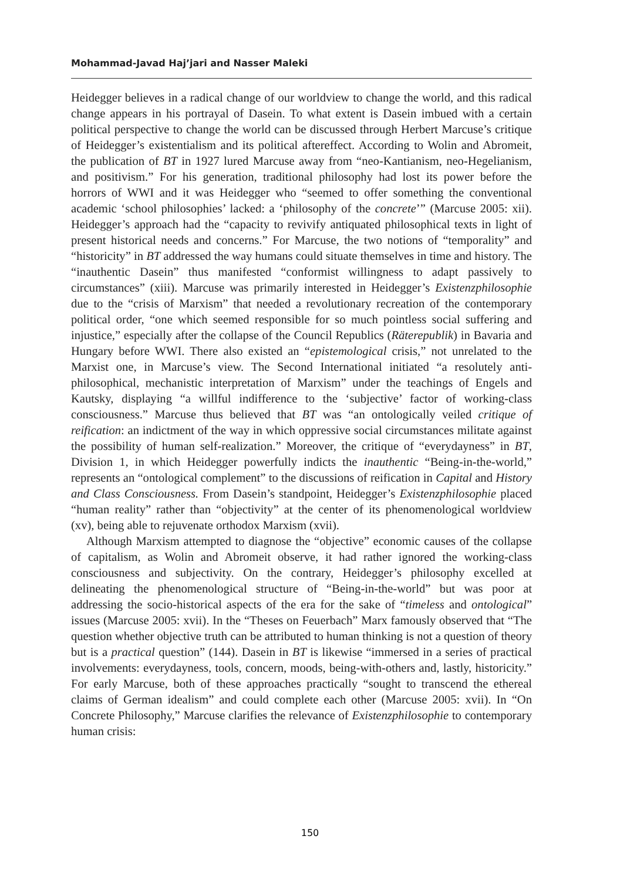Mohammad-Javad Haj’jari and Nasser Maleki
Heidegger believes in a radical change of our worldview to change the world, and this radical change appears in his portrayal of Dasein. To what extent is Dasein imbued with a certain political perspective to change the world can be discussed through Herbert Marcuse’s critique of Heidegger’s existentialism and its political aftereffect. According to Wolin and Abromeit, the publication of BT in 1927 lured Marcuse away from “neo-Kantianism, neo-Hegelianism, and positivism.” For his generation, traditional philosophy had lost its power before the horrors of WWI and it was Heidegger who “seemed to offer something the conventional academic ‘school philosophies’ lacked: a ‘philosophy of the concrete’” (Marcuse 2005: xii). Heidegger’s approach had the “capacity to revivify antiquated philosophical texts in light of present historical needs and concerns.” For Marcuse, the two notions of “temporality” and “historicity” in BT addressed the way humans could situate themselves in time and history. The “inauthentic Dasein” thus manifested “conformist willingness to adapt passively to circumstances” (xiii). Marcuse was primarily interested in Heidegger’s Existenzphilosophie due to the “crisis of Marxism” that needed a revolutionary recreation of the contemporary political order, “one which seemed responsible for so much pointless social suffering and injustice,” especially after the collapse of the Council Republics (Räterepublik) in Bavaria and Hungary before WWI. There also existed an “epistemological crisis,” not unrelated to the Marxist one, in Marcuse’s view. The Second International initiated “a resolutely anti-philosophical, mechanistic interpretation of Marxism” under the teachings of Engels and Kautsky, displaying “a willful indifference to the ‘subjective’ factor of working-class consciousness.” Marcuse thus believed that BT was “an ontologically veiled critique of reification: an indictment of the way in which oppressive social circumstances militate against the possibility of human self-realization.” Moreover, the critique of “everydayness” in BT, Division 1, in which Heidegger powerfully indicts the inauthentic “Being-in-the-world,” represents an “ontological complement” to the discussions of reification in Capital and History and Class Consciousness. From Dasein’s standpoint, Heidegger’s Existenzphilosophie placed “human reality” rather than “objectivity” at the center of its phenomenological worldview (xv), being able to rejuvenate orthodox Marxism (xvii).
Although Marxism attempted to diagnose the “objective” economic causes of the collapse of capitalism, as Wolin and Abromeit observe, it had rather ignored the working-class consciousness and subjectivity. On the contrary, Heidegger’s philosophy excelled at delineating the phenomenological structure of “Being-in-the-world” but was poor at addressing the socio-historical aspects of the era for the sake of “timeless and ontological” issues (Marcuse 2005: xvii). In the “Theses on Feuerbach” Marx famously observed that “The question whether objective truth can be attributed to human thinking is not a question of theory but is a practical question” (144). Dasein in BT is likewise “immersed in a series of practical involvements: everydayness, tools, concern, moods, being-with-others and, lastly, historicity.” For early Marcuse, both of these approaches practically “sought to transcend the ethereal claims of German idealism” and could complete each other (Marcuse 2005: xvii). In “On Concrete Philosophy,” Marcuse clarifies the relevance of Existenzphilosophie to contemporary human crisis:
150